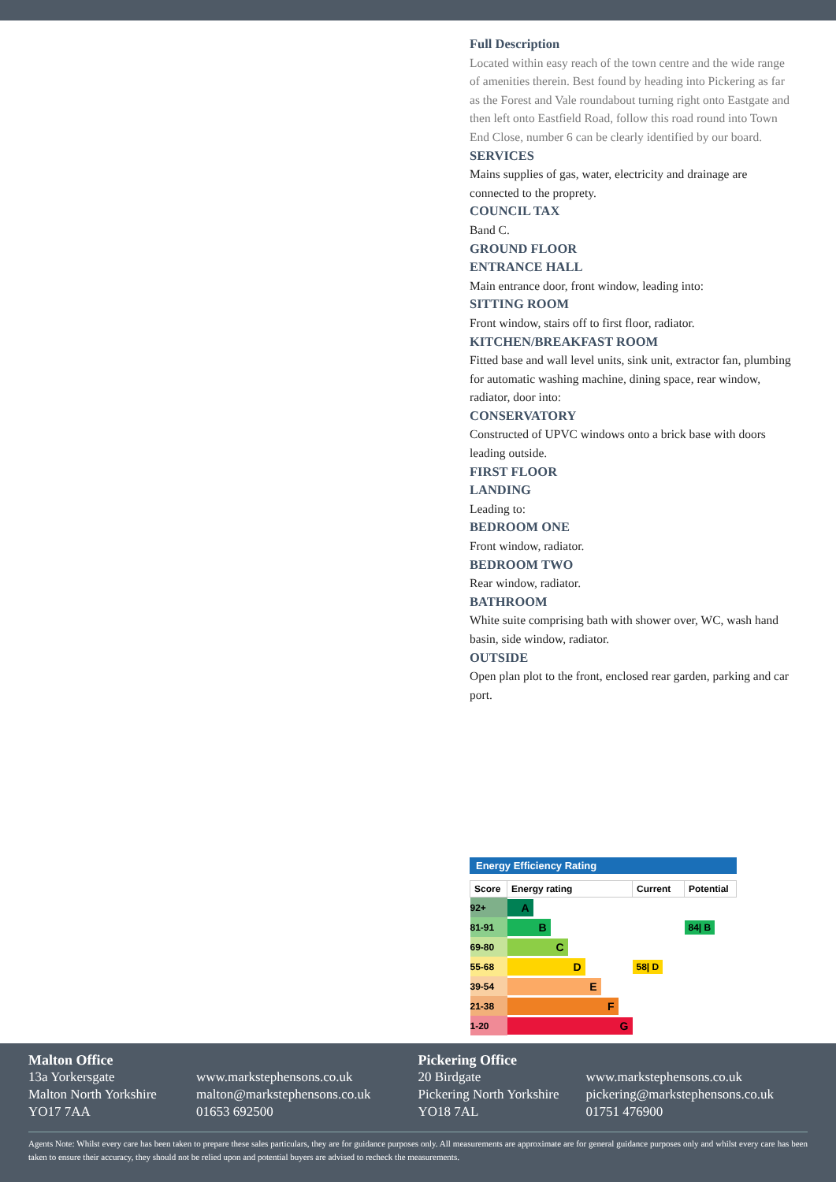Full Description
Located within easy reach of the town centre and the wide range of amenities therein. Best found by heading into Pickering as far as the Forest and Vale roundabout turning right onto Eastgate and then left onto Eastfield Road, follow this road round into Town End Close, number 6 can be clearly identified by our board.
SERVICES
Mains supplies of gas, water, electricity and drainage are connected to the proprety.
COUNCIL TAX
Band C.
GROUND FLOOR
ENTRANCE HALL
Main entrance door, front window, leading into:
SITTING ROOM
Front window, stairs off to first floor, radiator.
KITCHEN/BREAKFAST ROOM
Fitted base and wall level units, sink unit, extractor fan, plumbing for automatic washing machine, dining space, rear window, radiator, door into:
CONSERVATORY
Constructed of UPVC windows onto a brick base with doors leading outside.
FIRST FLOOR
LANDING
Leading to:
BEDROOM ONE
Front window, radiator.
BEDROOM TWO
Rear window, radiator.
BATHROOM
White suite comprising bath with shower over, WC, wash hand basin, side window, radiator.
OUTSIDE
Open plan plot to the front, enclosed rear garden, parking and car port.
Energy Efficiency Rating
| Score | Energy rating | Current | Potential |
| --- | --- | --- | --- |
| 92+ | A | | |
| 81-91 | B | | 84/ B |
| 69-80 | C | | |
| 55-68 | D | 58/ D | |
| 39-54 | E | | |
| 21-38 | F | | |
| 1-20 | G | | |
Malton Office
13a Yorkersgate
Malton North Yorkshire
YO17 7AA
www.markstephensons.co.uk
malton@markstephensons.co.uk
01653 692500
Pickering Office
20 Birdgate
Pickering North Yorkshire
YO18 7AL
www.markstephensons.co.uk
pickering@markstephensons.co.uk
01751 476900
Agents Note: Whilst every care has been taken to prepare these sales particulars, they are for guidance purposes only. All measurements are approximate are for general guidance purposes only and whilst every care has been taken to ensure their accuracy, they should not be relied upon and potential buyers are advised to recheck the measurements.